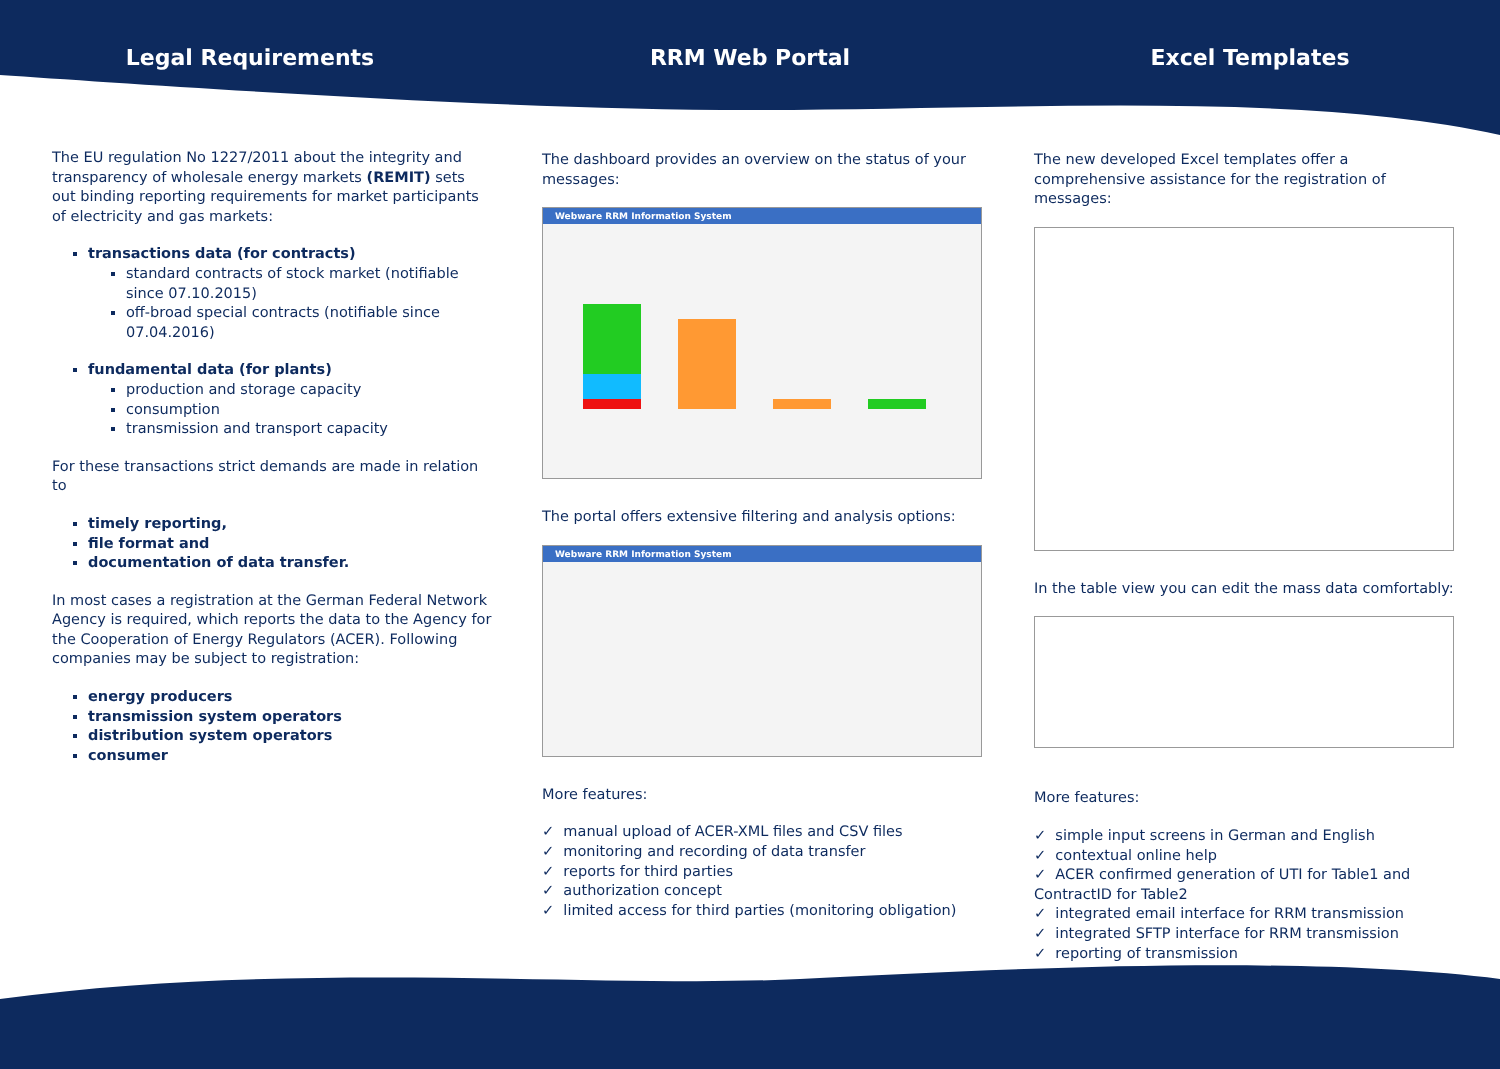Legal Requirements RRM Web Portal Excel Templates
The EU regulation No 1227/2011 about the integrity and transparency of wholesale energy markets (REMIT) sets out binding reporting requirements for market participants of electricity and gas markets:
transactions data (for contracts)
standard contracts of stock market (notifiable since 07.10.2015)
off-broad special contracts (notifiable since 07.04.2016)
fundamental data (for plants)
production and storage capacity
consumption
transmission and transport capacity
For these transactions strict demands are made in relation to
timely reporting,
file format and
documentation of data transfer.
In most cases a registration at the German Federal Network Agency is required, which reports the data to the Agency for the Cooperation of Energy Regulators (ACER). Following companies may be subject to registration:
energy producers
transmission system operators
distribution system operators
consumer
The dashboard provides an overview on the status of your messages:
Webware RRM Information System
The portal offers extensive filtering and analysis options:
Webware RRM Information System
More features:
✓ manual upload of ACER-XML files and CSV files
✓ monitoring and recording of data transfer
✓ reports for third parties
✓ authorization concept
✓ limited access for third parties (monitoring obligation)
The new developed Excel templates offer a comprehensive assistance for the registration of messages:
In the table view you can edit the mass data comfortably:
More features:
✓ simple input screens in German and English
✓ contextual online help
✓ ACER confirmed generation of UTI for Table1 and ContractID for Table2
✓ integrated email interface for RRM transmission
✓ integrated SFTP interface for RRM transmission
✓ reporting of transmission